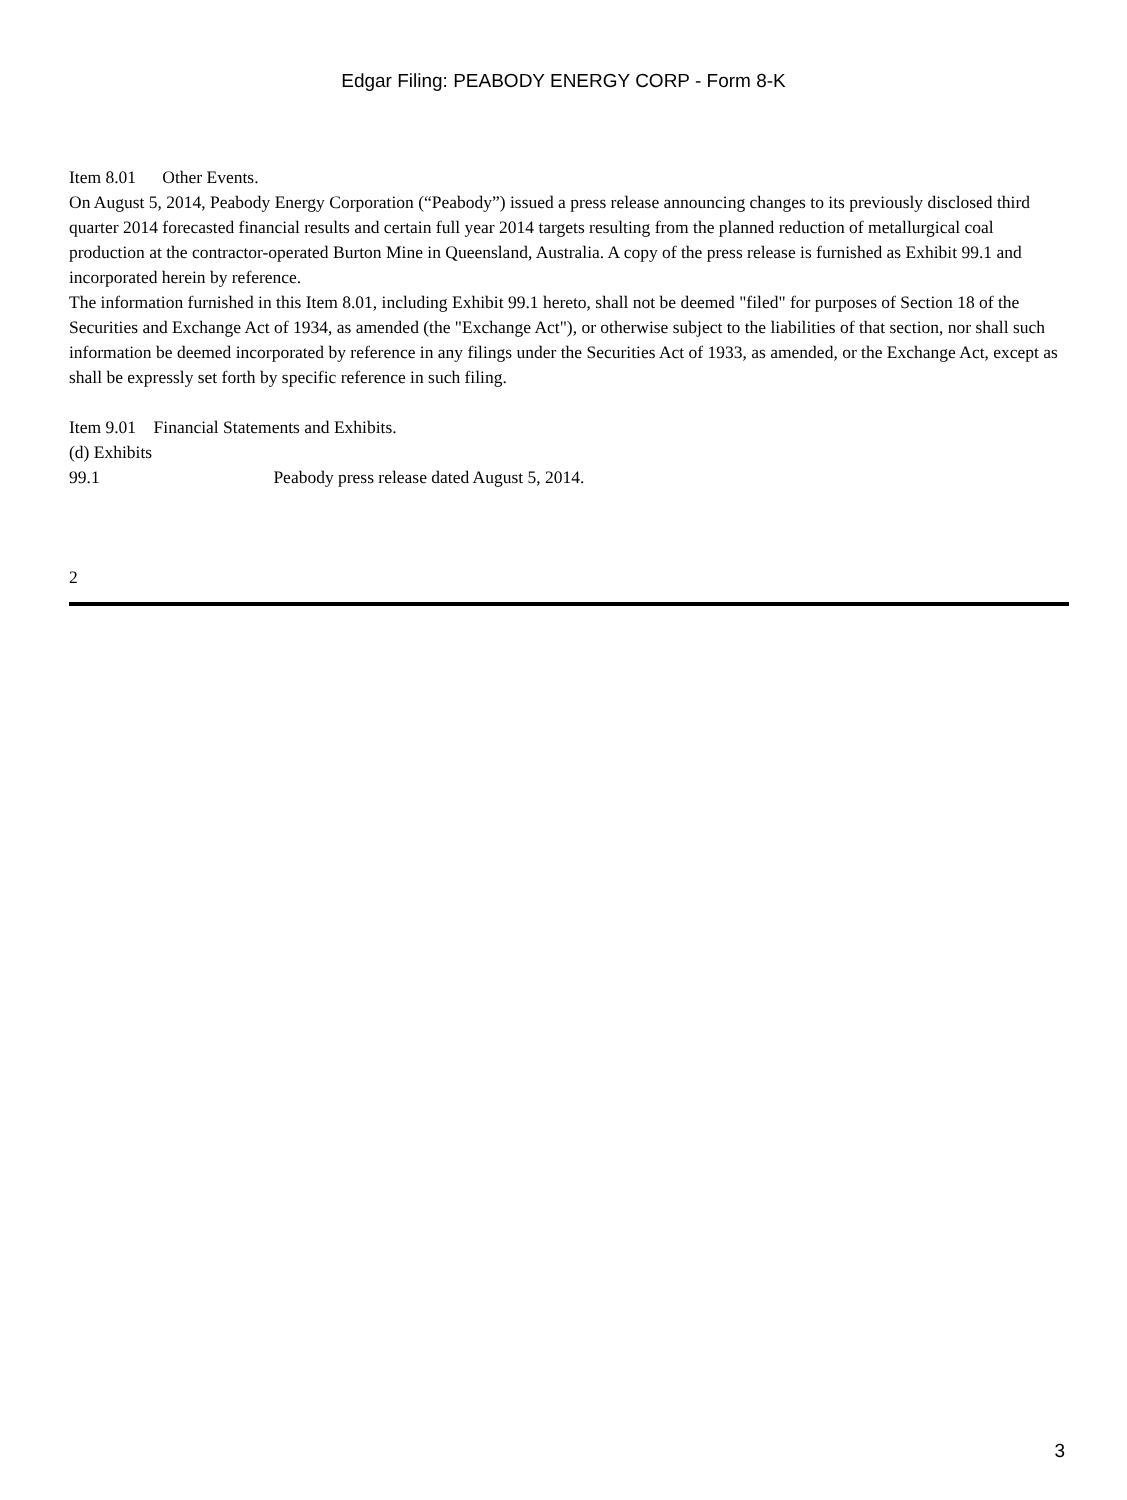Edgar Filing: PEABODY ENERGY CORP - Form 8-K
Item 8.01 Other Events.
On August 5, 2014, Peabody Energy Corporation (“Peabody”) issued a press release announcing changes to its previously disclosed third quarter 2014 forecasted financial results and certain full year 2014 targets resulting from the planned reduction of metallurgical coal production at the contractor-operated Burton Mine in Queensland, Australia. A copy of the press release is furnished as Exhibit 99.1 and incorporated herein by reference.
The information furnished in this Item 8.01, including Exhibit 99.1 hereto, shall not be deemed "filed" for purposes of Section 18 of the Securities and Exchange Act of 1934, as amended (the "Exchange Act"), or otherwise subject to the liabilities of that section, nor shall such information be deemed incorporated by reference in any filings under the Securities Act of 1933, as amended, or the Exchange Act, except as shall be expressly set forth by specific reference in such filing.
Item 9.01 Financial Statements and Exhibits.
(d) Exhibits
99.1 Peabody press release dated August 5, 2014.
2
3